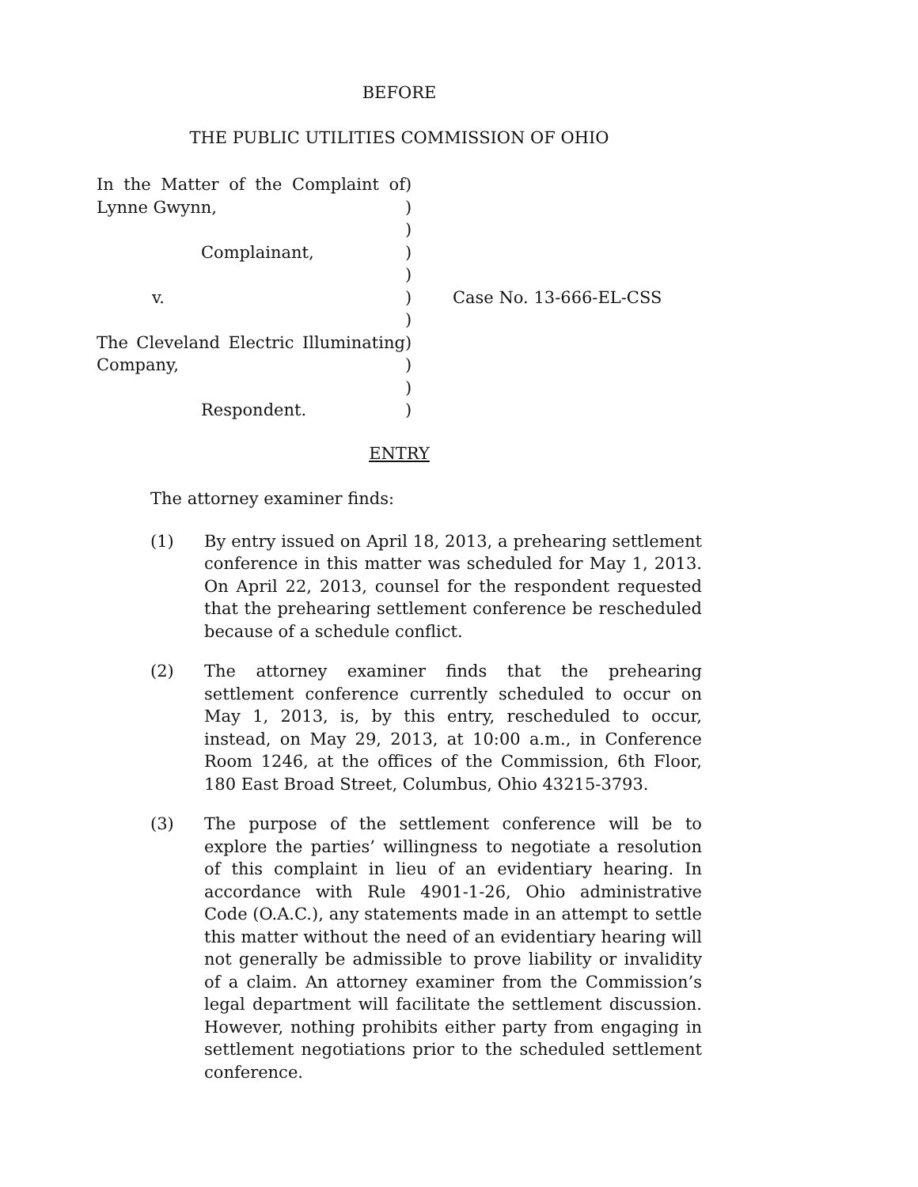BEFORE
THE PUBLIC UTILITIES COMMISSION OF OHIO
In the Matter of the Complaint of Lynne Gwynn,
Complainant,
v.
The Cleveland Electric Illuminating Company,
Respondent.
)
)
)
)
)
)
)
)
)
)
)
Case No. 13-666-EL-CSS
ENTRY
The attorney examiner finds:
(1) By entry issued on April 18, 2013, a prehearing settlement conference in this matter was scheduled for May 1, 2013. On April 22, 2013, counsel for the respondent requested that the prehearing settlement conference be rescheduled because of a schedule conflict.
(2) The attorney examiner finds that the prehearing settlement conference currently scheduled to occur on May 1, 2013, is, by this entry, rescheduled to occur, instead, on May 29, 2013, at 10:00 a.m., in Conference Room 1246, at the offices of the Commission, 6th Floor, 180 East Broad Street, Columbus, Ohio 43215-3793.
(3) The purpose of the settlement conference will be to explore the parties’ willingness to negotiate a resolution of this complaint in lieu of an evidentiary hearing. In accordance with Rule 4901-1-26, Ohio administrative Code (O.A.C.), any statements made in an attempt to settle this matter without the need of an evidentiary hearing will not generally be admissible to prove liability or invalidity of a claim. An attorney examiner from the Commission’s legal department will facilitate the settlement discussion. However, nothing prohibits either party from engaging in settlement negotiations prior to the scheduled settlement conference.